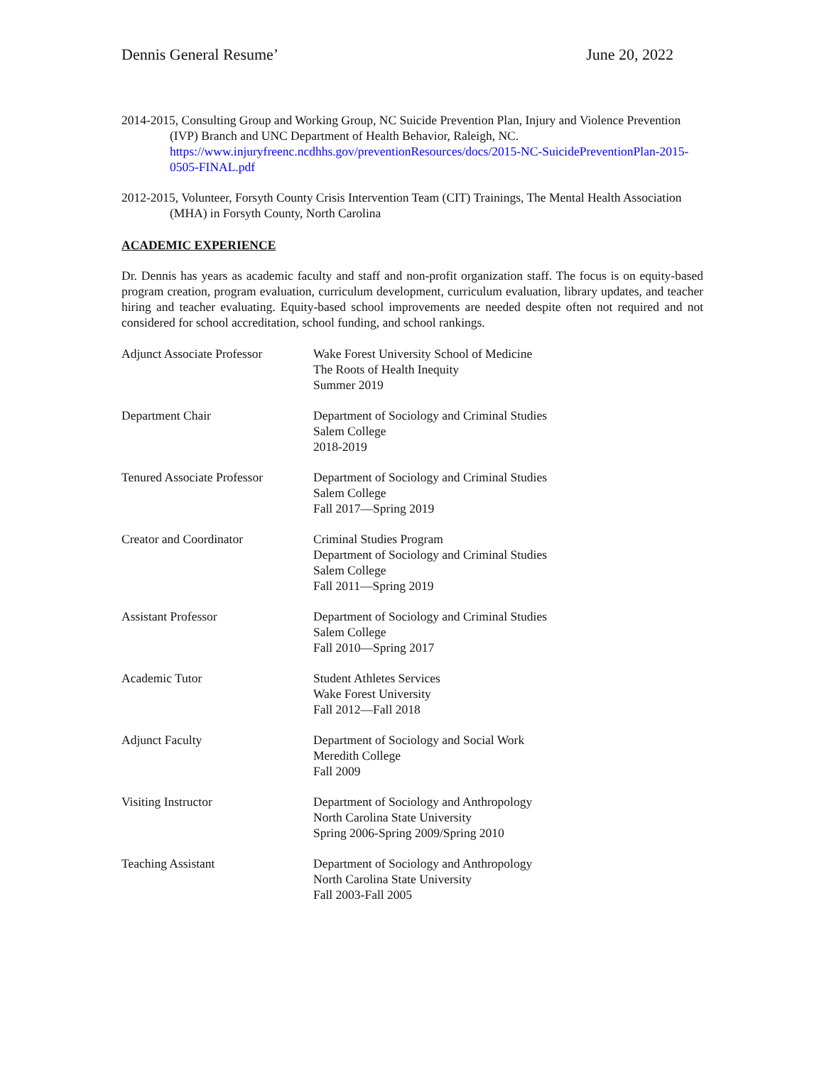Dennis General Resume’ June 20, 2022
2014-2015, Consulting Group and Working Group, NC Suicide Prevention Plan, Injury and Violence Prevention (IVP) Branch and UNC Department of Health Behavior, Raleigh, NC. https://www.injuryfreenc.ncdhhs.gov/preventionResources/docs/2015-NC-SuicidePreventionPlan-2015-0505-FINAL.pdf
2012-2015, Volunteer, Forsyth County Crisis Intervention Team (CIT) Trainings, The Mental Health Association (MHA) in Forsyth County, North Carolina
ACADEMIC EXPERIENCE
Dr. Dennis has years as academic faculty and staff and non-profit organization staff. The focus is on equity-based program creation, program evaluation, curriculum development, curriculum evaluation, library updates, and teacher hiring and teacher evaluating. Equity-based school improvements are needed despite often not required and not considered for school accreditation, school funding, and school rankings.
Adjunct Associate Professor
Wake Forest University School of Medicine
The Roots of Health Inequity
Summer 2019
Department Chair Department of Sociology and Criminal Studies
Salem College
2018-2019
Tenured Associate Professor
Department of Sociology and Criminal Studies
Salem College
Fall 2017—Spring 2019
Creator and Coordinator Criminal Studies Program
Department of Sociology and Criminal Studies
Salem College
Fall 2011—Spring 2019
Assistant Professor Department of Sociology and Criminal Studies
Salem College
Fall 2010—Spring 2017
Academic Tutor Student Athletes Services
Wake Forest University
Fall 2012—Fall 2018
Adjunct Faculty Department of Sociology and Social Work
Meredith College
Fall 2009
Visiting Instructor Department of Sociology and Anthropology
North Carolina State University
Spring 2006-Spring 2009/Spring 2010
Teaching Assistant Department of Sociology and Anthropology
North Carolina State University
Fall 2003-Fall 2005